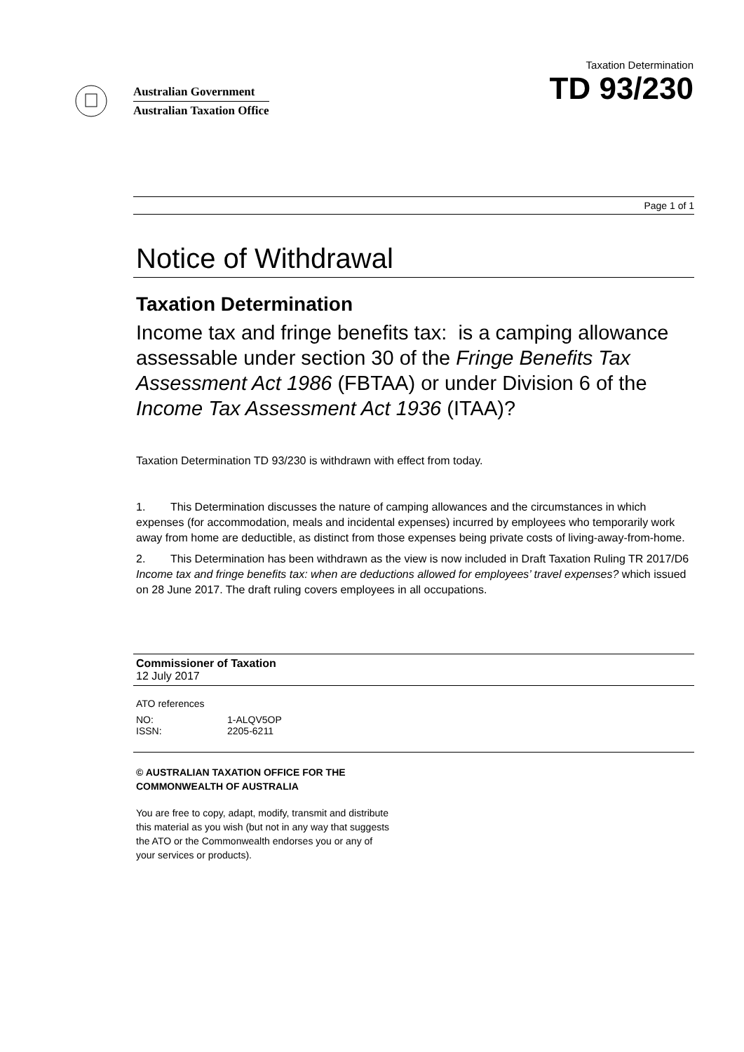Australian Government
Australian Taxation Office
Taxation Determination
TD 93/230
Page 1 of 1
Notice of Withdrawal
Taxation Determination
Income tax and fringe benefits tax: is a camping allowance assessable under section 30 of the Fringe Benefits Tax Assessment Act 1986 (FBTAA) or under Division 6 of the Income Tax Assessment Act 1936 (ITAA)?
Taxation Determination TD 93/230 is withdrawn with effect from today.
1. This Determination discusses the nature of camping allowances and the circumstances in which expenses (for accommodation, meals and incidental expenses) incurred by employees who temporarily work away from home are deductible, as distinct from those expenses being private costs of living-away-from-home.
2. This Determination has been withdrawn as the view is now included in Draft Taxation Ruling TR 2017/D6 Income tax and fringe benefits tax: when are deductions allowed for employees’ travel expenses? which issued on 28 June 2017. The draft ruling covers employees in all occupations.
Commissioner of Taxation
12 July 2017
ATO references
| NO: | 1-ALQV5OP |
| ISSN: | 2205-6211 |
© AUSTRALIAN TAXATION OFFICE FOR THE
COMMONWEALTH OF AUSTRALIA
You are free to copy, adapt, modify, transmit and distribute
this material as you wish (but not in any way that suggests
the ATO or the Commonwealth endorses you or any of
your services or products).